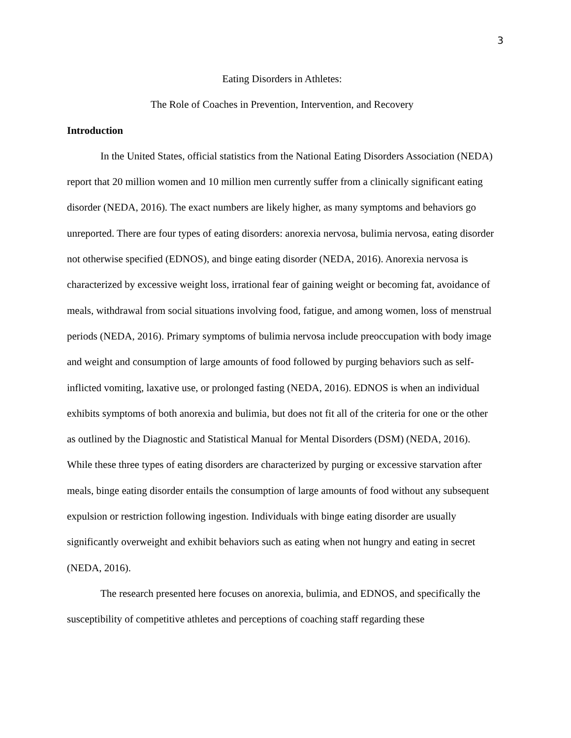3
Eating Disorders in Athletes:
The Role of Coaches in Prevention, Intervention, and Recovery
Introduction
In the United States, official statistics from the National Eating Disorders Association (NEDA) report that 20 million women and 10 million men currently suffer from a clinically significant eating disorder (NEDA, 2016). The exact numbers are likely higher, as many symptoms and behaviors go unreported. There are four types of eating disorders: anorexia nervosa, bulimia nervosa, eating disorder not otherwise specified (EDNOS), and binge eating disorder (NEDA, 2016). Anorexia nervosa is characterized by excessive weight loss, irrational fear of gaining weight or becoming fat, avoidance of meals, withdrawal from social situations involving food, fatigue, and among women, loss of menstrual periods (NEDA, 2016). Primary symptoms of bulimia nervosa include preoccupation with body image and weight and consumption of large amounts of food followed by purging behaviors such as self-inflicted vomiting, laxative use, or prolonged fasting (NEDA, 2016). EDNOS is when an individual exhibits symptoms of both anorexia and bulimia, but does not fit all of the criteria for one or the other as outlined by the Diagnostic and Statistical Manual for Mental Disorders (DSM) (NEDA, 2016). While these three types of eating disorders are characterized by purging or excessive starvation after meals, binge eating disorder entails the consumption of large amounts of food without any subsequent expulsion or restriction following ingestion. Individuals with binge eating disorder are usually significantly overweight and exhibit behaviors such as eating when not hungry and eating in secret (NEDA, 2016).
The research presented here focuses on anorexia, bulimia, and EDNOS, and specifically the susceptibility of competitive athletes and perceptions of coaching staff regarding these